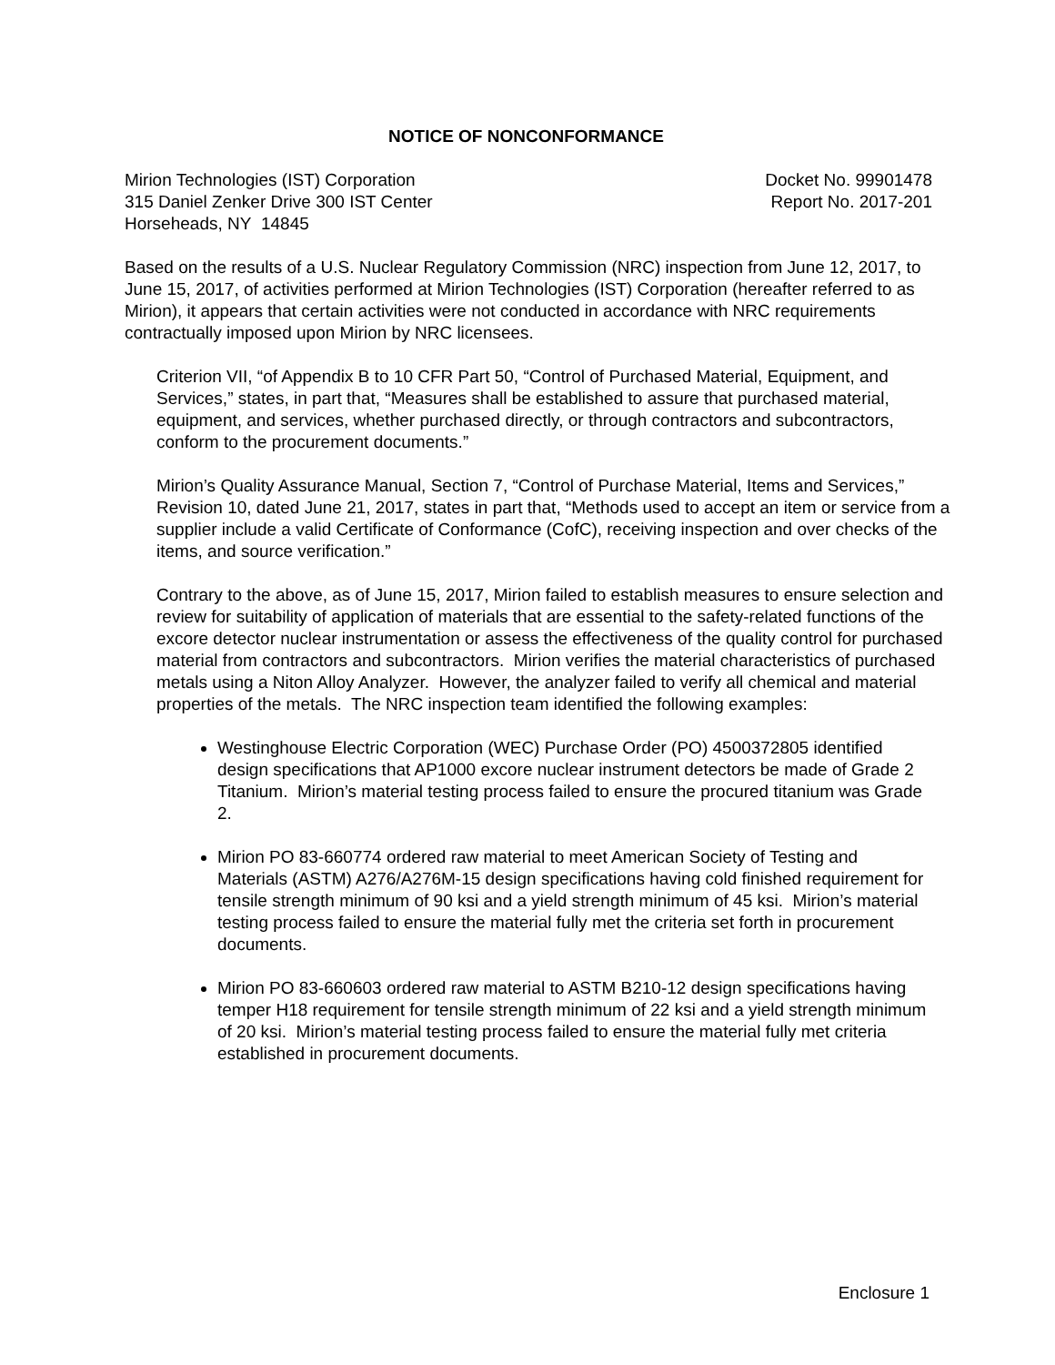NOTICE OF NONCONFORMANCE
Mirion Technologies (IST) Corporation
315 Daniel Zenker Drive 300 IST Center
Horseheads, NY 14845
Docket No. 99901478
Report No. 2017-201
Based on the results of a U.S. Nuclear Regulatory Commission (NRC) inspection from June 12, 2017, to June 15, 2017, of activities performed at Mirion Technologies (IST) Corporation (hereafter referred to as Mirion), it appears that certain activities were not conducted in accordance with NRC requirements contractually imposed upon Mirion by NRC licensees.
Criterion VII, “of Appendix B to 10 CFR Part 50, “Control of Purchased Material, Equipment, and Services,” states, in part that, “Measures shall be established to assure that purchased material, equipment, and services, whether purchased directly, or through contractors and subcontractors, conform to the procurement documents.”
Mirion’s Quality Assurance Manual, Section 7, “Control of Purchase Material, Items and Services,” Revision 10, dated June 21, 2017, states in part that, “Methods used to accept an item or service from a supplier include a valid Certificate of Conformance (CofC), receiving inspection and over checks of the items, and source verification.”
Contrary to the above, as of June 15, 2017, Mirion failed to establish measures to ensure selection and review for suitability of application of materials that are essential to the safety-related functions of the excore detector nuclear instrumentation or assess the effectiveness of the quality control for purchased material from contractors and subcontractors. Mirion verifies the material characteristics of purchased metals using a Niton Alloy Analyzer. However, the analyzer failed to verify all chemical and material properties of the metals. The NRC inspection team identified the following examples:
Westinghouse Electric Corporation (WEC) Purchase Order (PO) 4500372805 identified design specifications that AP1000 excore nuclear instrument detectors be made of Grade 2 Titanium. Mirion’s material testing process failed to ensure the procured titanium was Grade 2.
Mirion PO 83-660774 ordered raw material to meet American Society of Testing and Materials (ASTM) A276/A276M-15 design specifications having cold finished requirement for tensile strength minimum of 90 ksi and a yield strength minimum of 45 ksi. Mirion’s material testing process failed to ensure the material fully met the criteria set forth in procurement documents.
Mirion PO 83-660603 ordered raw material to ASTM B210-12 design specifications having temper H18 requirement for tensile strength minimum of 22 ksi and a yield strength minimum of 20 ksi. Mirion’s material testing process failed to ensure the material fully met criteria established in procurement documents.
Enclosure 1